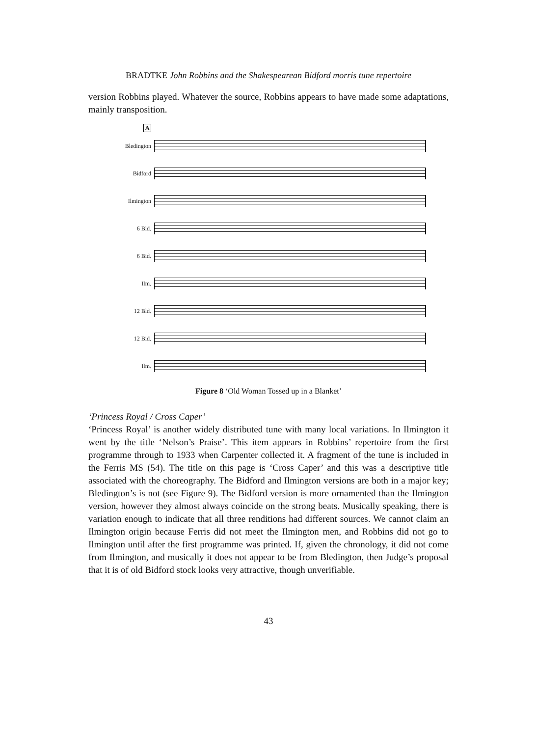BRADTKE John Robbins and the Shakespearean Bidford morris tune repertoire
version Robbins played. Whatever the source, Robbins appears to have made some adaptations, mainly transposition.
A
Bledington
Bidford
Ilmington
6 Bld.
6 Bid.
Ilm.
12 Bld.
12 Bid.
Ilm.
Figure 8 ‘Old Woman Tossed up in a Blanket’
‘Princess Royal / Cross Caper’
‘Princess Royal’ is another widely distributed tune with many local variations. In Ilmington it went by the title ‘Nelson’s Praise’. This item appears in Robbins’ repertoire from the first programme through to 1933 when Carpenter collected it. A fragment of the tune is included in the Ferris MS (54). The title on this page is ‘Cross Caper’ and this was a descriptive title associated with the choreography. The Bidford and Ilmington versions are both in a major key; Bledington’s is not (see Figure 9). The Bidford version is more ornamented than the Ilmington version, however they almost always coincide on the strong beats. Musically speaking, there is variation enough to indicate that all three renditions had different sources. We cannot claim an Ilmington origin because Ferris did not meet the Ilmington men, and Robbins did not go to Ilmington until after the first programme was printed. If, given the chronology, it did not come from Ilmington, and musically it does not appear to be from Bledington, then Judge’s proposal that it is of old Bidford stock looks very attractive, though unverifiable.
43